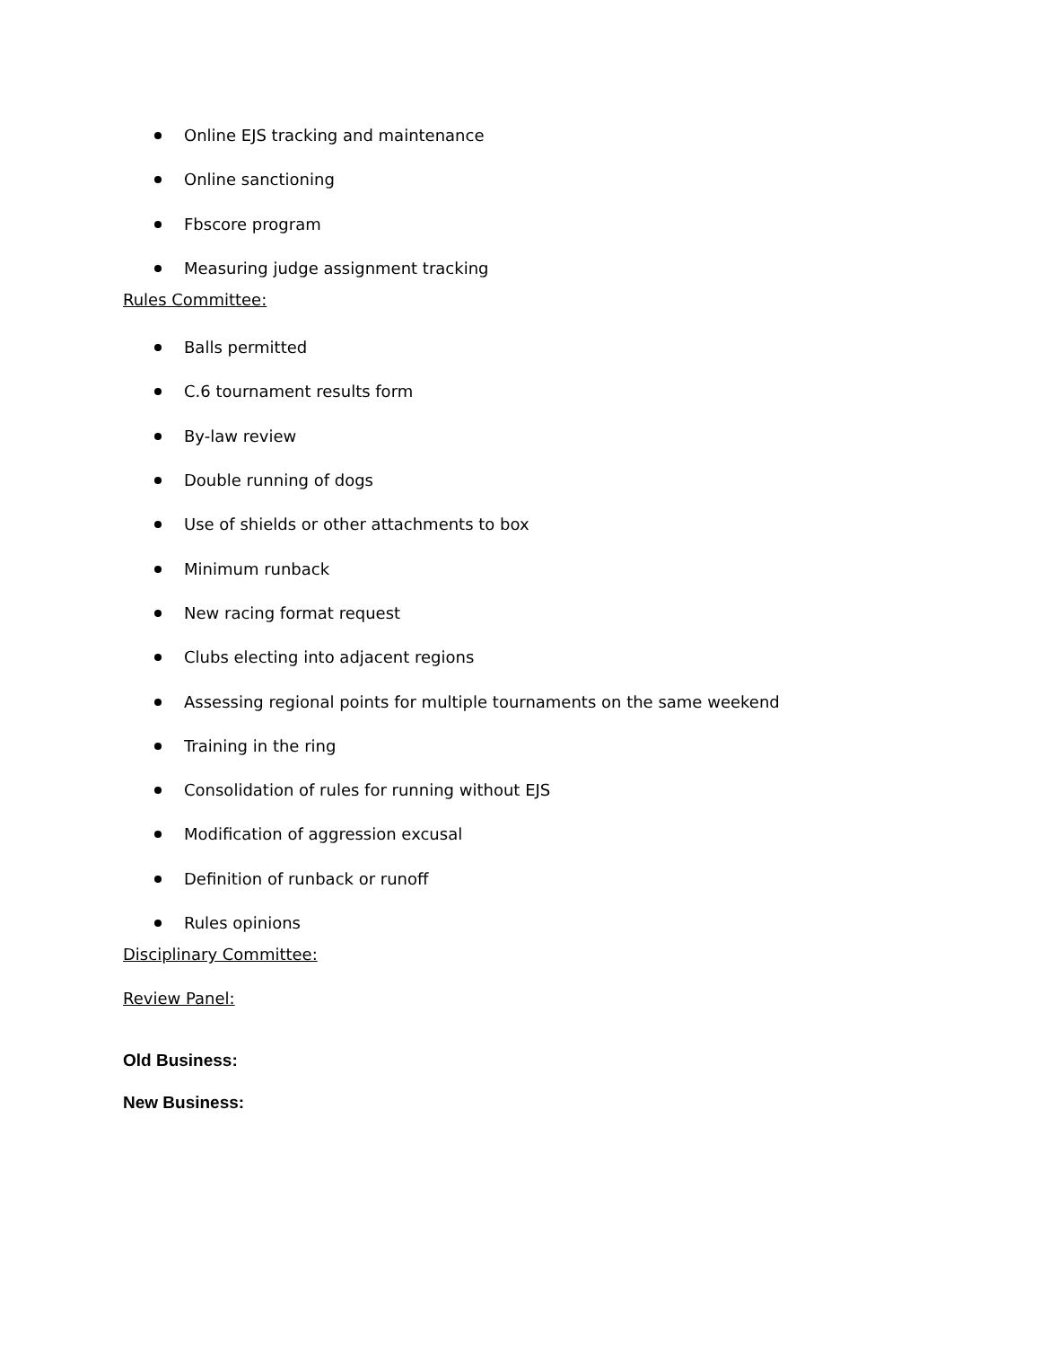Online EJS tracking and maintenance
Online sanctioning
Fbscore program
Measuring judge assignment tracking
Rules Committee:
Balls permitted
C.6 tournament results form
By-law review
Double running of dogs
Use of shields or other attachments to box
Minimum runback
New racing format request
Clubs electing into adjacent regions
Assessing regional points for multiple tournaments on the same weekend
Training in the ring
Consolidation of rules for running without EJS
Modification of aggression excusal
Definition of runback or runoff
Rules opinions
Disciplinary Committee:
Review Panel:
Old Business:
New Business: